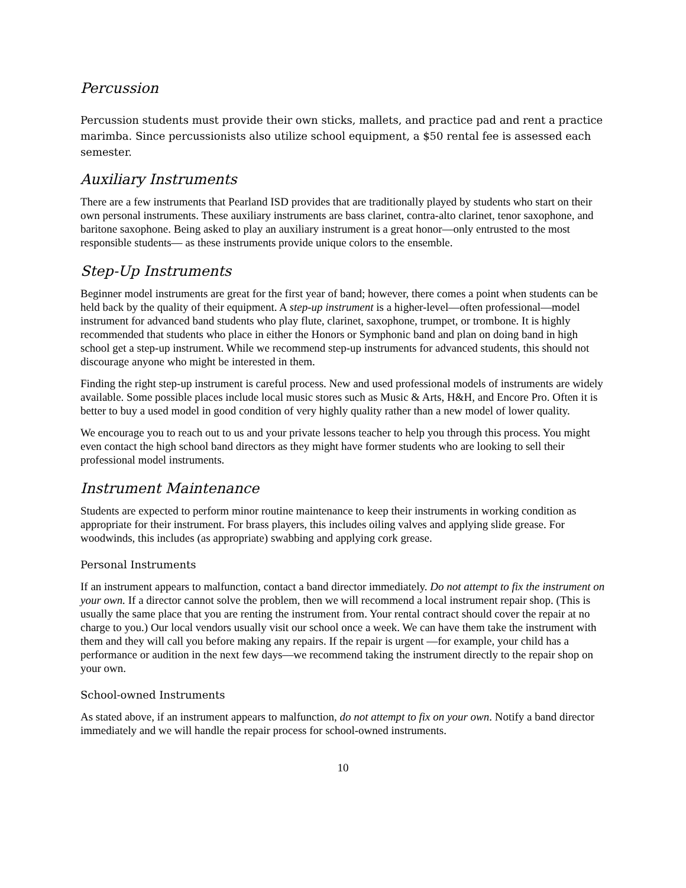Percussion
Percussion students must provide their own sticks, mallets, and practice pad and rent a practice marimba. Since percussionists also utilize school equipment, a $50 rental fee is assessed each semester.
Auxiliary Instruments
There are a few instruments that Pearland ISD provides that are traditionally played by students who start on their own personal instruments. These auxiliary instruments are bass clarinet, contra-alto clarinet, tenor saxophone, and baritone saxophone. Being asked to play an auxiliary instrument is a great honor—only entrusted to the most responsible students— as these instruments provide unique colors to the ensemble.
Step-Up Instruments
Beginner model instruments are great for the first year of band; however, there comes a point when students can be held back by the quality of their equipment. A step-up instrument is a higher-level—often professional—model instrument for advanced band students who play flute, clarinet, saxophone, trumpet, or trombone. It is highly recommended that students who place in either the Honors or Symphonic band and plan on doing band in high school get a step-up instrument. While we recommend step-up instruments for advanced students, this should not discourage anyone who might be interested in them.
Finding the right step-up instrument is careful process. New and used professional models of instruments are widely available. Some possible places include local music stores such as Music & Arts, H&H, and Encore Pro. Often it is better to buy a used model in good condition of very highly quality rather than a new model of lower quality.
We encourage you to reach out to us and your private lessons teacher to help you through this process. You might even contact the high school band directors as they might have former students who are looking to sell their professional model instruments.
Instrument Maintenance
Students are expected to perform minor routine maintenance to keep their instruments in working condition as appropriate for their instrument. For brass players, this includes oiling valves and applying slide grease. For woodwinds, this includes (as appropriate) swabbing and applying cork grease.
Personal Instruments
If an instrument appears to malfunction, contact a band director immediately. Do not attempt to fix the instrument on your own. If a director cannot solve the problem, then we will recommend a local instrument repair shop. (This is usually the same place that you are renting the instrument from. Your rental contract should cover the repair at no charge to you.) Our local vendors usually visit our school once a week. We can have them take the instrument with them and they will call you before making any repairs. If the repair is urgent —for example, your child has a performance or audition in the next few days—we recommend taking the instrument directly to the repair shop on your own.
School-owned Instruments
As stated above, if an instrument appears to malfunction, do not attempt to fix on your own. Notify a band director immediately and we will handle the repair process for school-owned instruments.
10